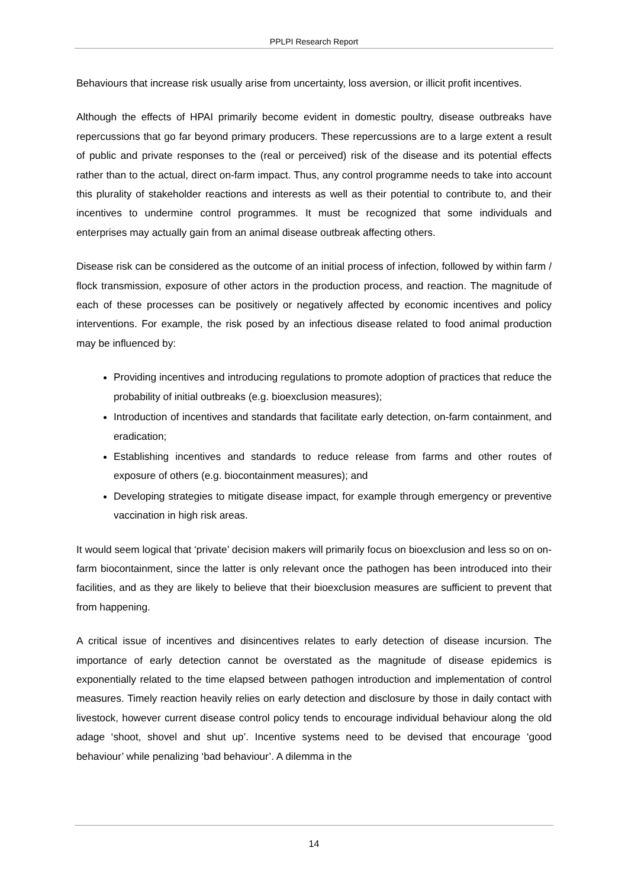PPLPI Research Report
Behaviours that increase risk usually arise from uncertainty, loss aversion, or illicit profit incentives.
Although the effects of HPAI primarily become evident in domestic poultry, disease outbreaks have repercussions that go far beyond primary producers. These repercussions are to a large extent a result of public and private responses to the (real or perceived) risk of the disease and its potential effects rather than to the actual, direct on-farm impact. Thus, any control programme needs to take into account this plurality of stakeholder reactions and interests as well as their potential to contribute to, and their incentives to undermine control programmes. It must be recognized that some individuals and enterprises may actually gain from an animal disease outbreak affecting others.
Disease risk can be considered as the outcome of an initial process of infection, followed by within farm / flock transmission, exposure of other actors in the production process, and reaction. The magnitude of each of these processes can be positively or negatively affected by economic incentives and policy interventions. For example, the risk posed by an infectious disease related to food animal production may be influenced by:
Providing incentives and introducing regulations to promote adoption of practices that reduce the probability of initial outbreaks (e.g. bioexclusion measures);
Introduction of incentives and standards that facilitate early detection, on-farm containment, and eradication;
Establishing incentives and standards to reduce release from farms and other routes of exposure of others (e.g. biocontainment measures); and
Developing strategies to mitigate disease impact, for example through emergency or preventive vaccination in high risk areas.
It would seem logical that ‘private’ decision makers will primarily focus on bioexclusion and less so on on-farm biocontainment, since the latter is only relevant once the pathogen has been introduced into their facilities, and as they are likely to believe that their bioexclusion measures are sufficient to prevent that from happening.
A critical issue of incentives and disincentives relates to early detection of disease incursion. The importance of early detection cannot be overstated as the magnitude of disease epidemics is exponentially related to the time elapsed between pathogen introduction and implementation of control measures. Timely reaction heavily relies on early detection and disclosure by those in daily contact with livestock, however current disease control policy tends to encourage individual behaviour along the old adage ‘shoot, shovel and shut up’. Incentive systems need to be devised that encourage ‘good behaviour’ while penalizing ‘bad behaviour’. A dilemma in the
14